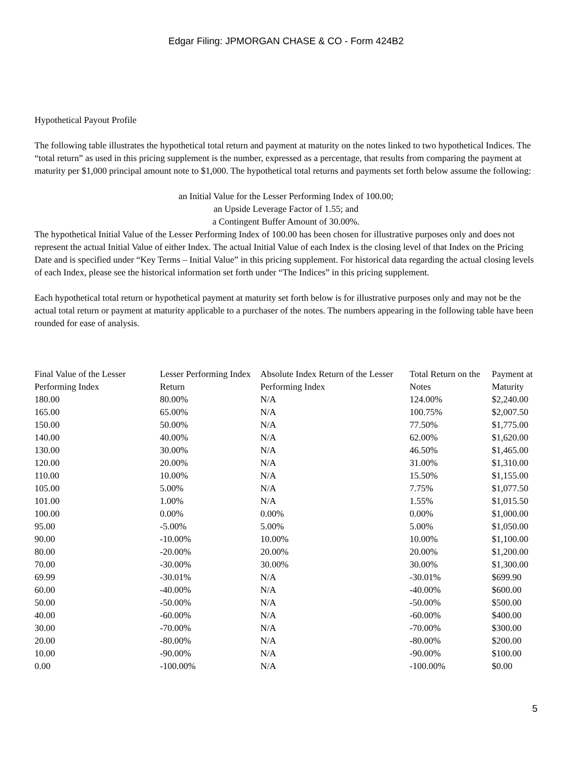Edgar Filing: JPMORGAN CHASE & CO - Form 424B2
Hypothetical Payout Profile
The following table illustrates the hypothetical total return and payment at maturity on the notes linked to two hypothetical Indices. The “total return” as used in this pricing supplement is the number, expressed as a percentage, that results from comparing the payment at maturity per $1,000 principal amount note to $1,000. The hypothetical total returns and payments set forth below assume the following:
an Initial Value for the Lesser Performing Index of 100.00;
an Upside Leverage Factor of 1.55; and
a Contingent Buffer Amount of 30.00%.
The hypothetical Initial Value of the Lesser Performing Index of 100.00 has been chosen for illustrative purposes only and does not represent the actual Initial Value of either Index. The actual Initial Value of each Index is the closing level of that Index on the Pricing Date and is specified under “Key Terms – Initial Value” in this pricing supplement. For historical data regarding the actual closing levels of each Index, please see the historical information set forth under “The Indices” in this pricing supplement.
Each hypothetical total return or hypothetical payment at maturity set forth below is for illustrative purposes only and may not be the actual total return or payment at maturity applicable to a purchaser of the notes. The numbers appearing in the following table have been rounded for ease of analysis.
| Final Value of the Lesser Performing Index | Lesser Performing Index Return | Absolute Index Return of the Lesser Performing Index | Total Return on the Notes | Payment at Maturity |
| --- | --- | --- | --- | --- |
| 180.00 | 80.00% | N/A | 124.00% | $2,240.00 |
| 165.00 | 65.00% | N/A | 100.75% | $2,007.50 |
| 150.00 | 50.00% | N/A | 77.50% | $1,775.00 |
| 140.00 | 40.00% | N/A | 62.00% | $1,620.00 |
| 130.00 | 30.00% | N/A | 46.50% | $1,465.00 |
| 120.00 | 20.00% | N/A | 31.00% | $1,310.00 |
| 110.00 | 10.00% | N/A | 15.50% | $1,155.00 |
| 105.00 | 5.00% | N/A | 7.75% | $1,077.50 |
| 101.00 | 1.00% | N/A | 1.55% | $1,015.50 |
| 100.00 | 0.00% | 0.00% | 0.00% | $1,000.00 |
| 95.00 | -5.00% | 5.00% | 5.00% | $1,050.00 |
| 90.00 | -10.00% | 10.00% | 10.00% | $1,100.00 |
| 80.00 | -20.00% | 20.00% | 20.00% | $1,200.00 |
| 70.00 | -30.00% | 30.00% | 30.00% | $1,300.00 |
| 69.99 | -30.01% | N/A | -30.01% | $699.90 |
| 60.00 | -40.00% | N/A | -40.00% | $600.00 |
| 50.00 | -50.00% | N/A | -50.00% | $500.00 |
| 40.00 | -60.00% | N/A | -60.00% | $400.00 |
| 30.00 | -70.00% | N/A | -70.00% | $300.00 |
| 20.00 | -80.00% | N/A | -80.00% | $200.00 |
| 10.00 | -90.00% | N/A | -90.00% | $100.00 |
| 0.00 | -100.00% | N/A | -100.00% | $0.00 |
5